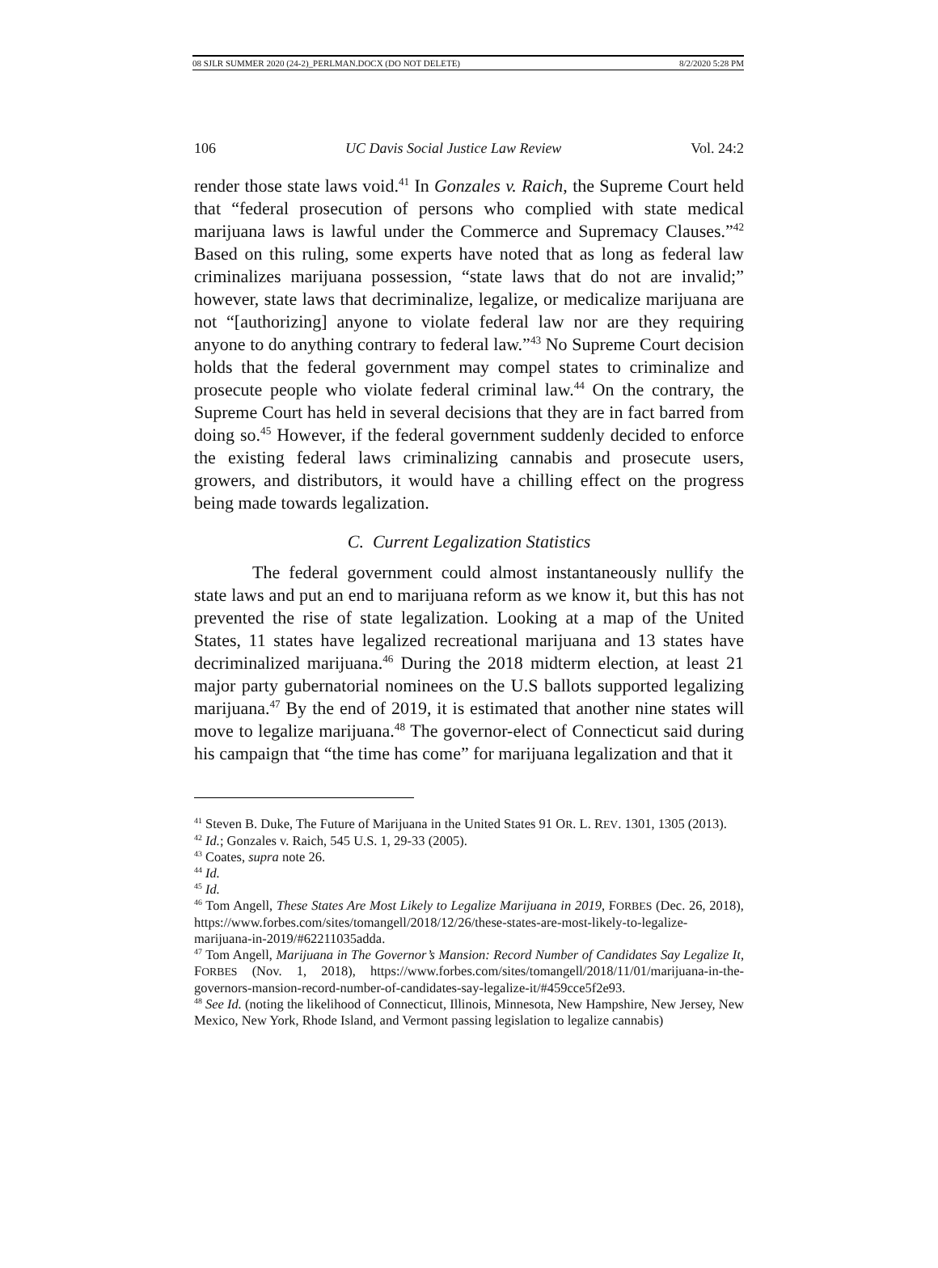08 SJLR SUMMER 2020 (24-2)_PERLMAN.DOCX (DO NOT DELETE) 8/2/2020 5:28 PM
106 UC Davis Social Justice Law Review Vol. 24:2
render those state laws void.<sup>41</sup> In Gonzales v. Raich, the Supreme Court held that “federal prosecution of persons who complied with state medical marijuana laws is lawful under the Commerce and Supremacy Clauses.”<sup>42</sup> Based on this ruling, some experts have noted that as long as federal law criminalizes marijuana possession, “state laws that do not are invalid;” however, state laws that decriminalize, legalize, or medicalize marijuana are not “[authorizing] anyone to violate federal law nor are they requiring anyone to do anything contrary to federal law.”<sup>43</sup> No Supreme Court decision holds that the federal government may compel states to criminalize and prosecute people who violate federal criminal law.<sup>44</sup> On the contrary, the Supreme Court has held in several decisions that they are in fact barred from doing so.<sup>45</sup> However, if the federal government suddenly decided to enforce the existing federal laws criminalizing cannabis and prosecute users, growers, and distributors, it would have a chilling effect on the progress being made towards legalization.
C. Current Legalization Statistics
The federal government could almost instantaneously nullify the state laws and put an end to marijuana reform as we know it, but this has not prevented the rise of state legalization. Looking at a map of the United States, 11 states have legalized recreational marijuana and 13 states have decriminalized marijuana.<sup>46</sup> During the 2018 midterm election, at least 21 major party gubernatorial nominees on the U.S ballots supported legalizing marijuana.<sup>47</sup> By the end of 2019, it is estimated that another nine states will move to legalize marijuana.<sup>48</sup> The governor-elect of Connecticut said during his campaign that “the time has come” for marijuana legalization and that it
<sup>41</sup> Steven B. Duke, The Future of Marijuana in the United States 91 OR. L. REV. 1301, 1305 (2013).
<sup>42</sup> Id.; Gonzales v. Raich, 545 U.S. 1, 29-33 (2005).
<sup>43</sup> Coates, supra note 26.
<sup>44</sup> Id.
<sup>45</sup> Id.
<sup>46</sup> Tom Angell, These States Are Most Likely to Legalize Marijuana in 2019, FORBES (Dec. 26, 2018), https://www.forbes.com/sites/tomangell/2018/12/26/these-states-are-most-likely-to-legalize-marijuana-in-2019/#62211035adda.
<sup>47</sup> Tom Angell, Marijuana in The Governor’s Mansion: Record Number of Candidates Say Legalize It, FORBES (Nov. 1, 2018), https://www.forbes.com/sites/tomangell/2018/11/01/marijuana-in-the-governors-mansion-record-number-of-candidates-say-legalize-it/#459cce5f2e93.
<sup>48</sup> See Id. (noting the likelihood of Connecticut, Illinois, Minnesota, New Hampshire, New Jersey, New Mexico, New York, Rhode Island, and Vermont passing legislation to legalize cannabis)